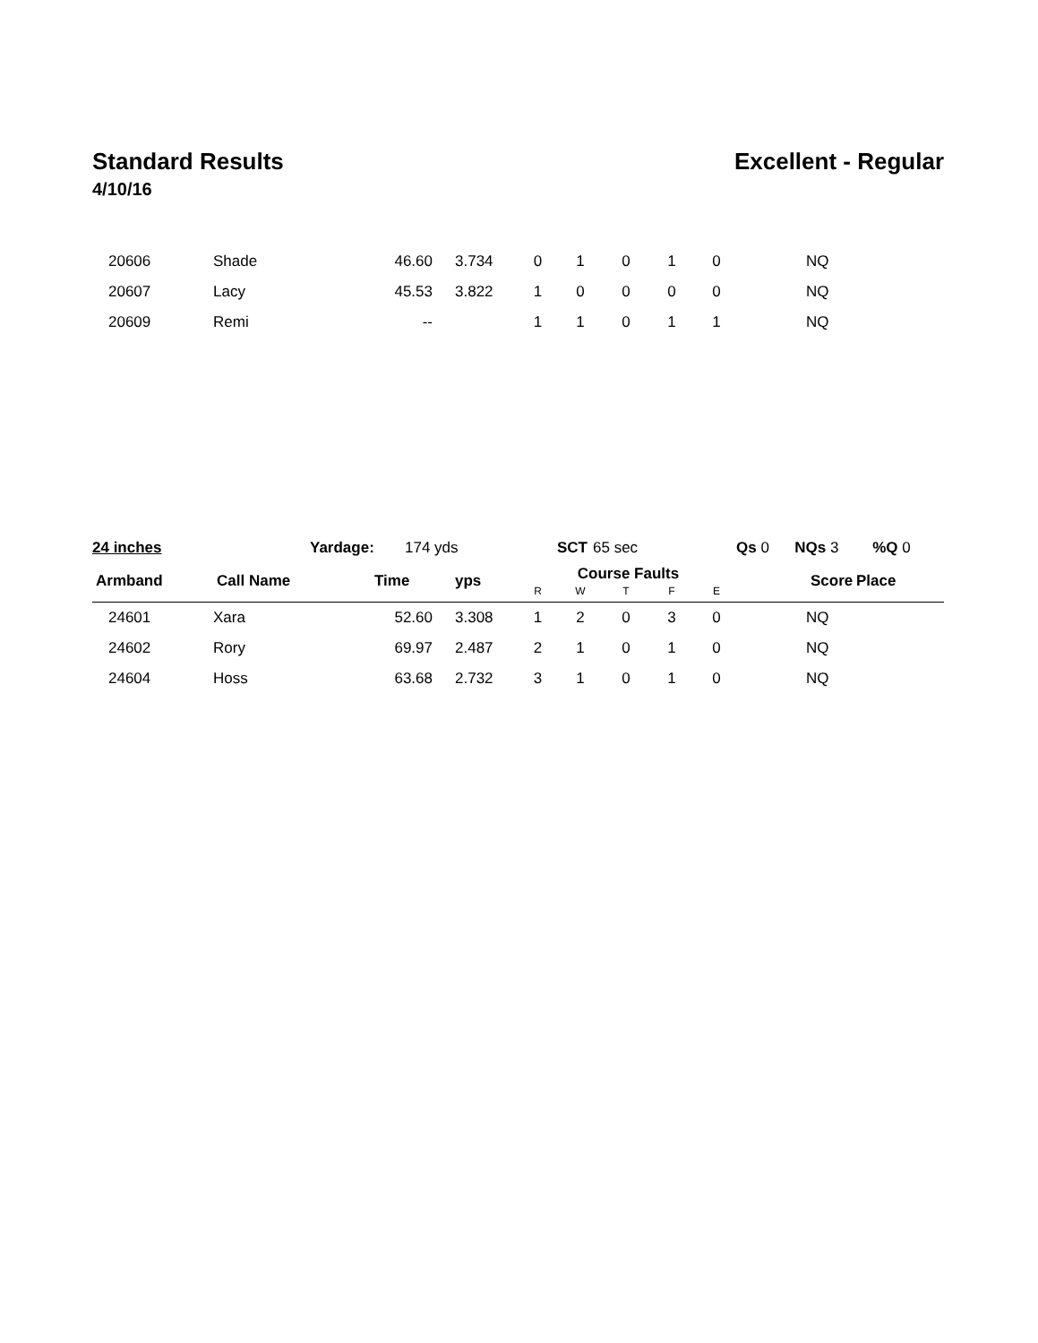Standard Results Excellent - Regular
4/10/16
| 20606 | Shade | 46.60 | 3.734 | 0 | 1 | 0 | 1 | 0 | NQ |
| 20607 | Lacy | 45.53 | 3.822 | 1 | 0 | 0 | 0 | 0 | NQ |
| 20609 | Remi | -- | | 1 | 1 | 0 | 1 | 1 | NQ |
24 inches Yardage: 174 yds SCT 65 sec Qs 0 NQs 3 %Q 0
| Armband | Call Name | Time | yps | Course Faults | | | | | Score | Place |
| --- | --- | --- | --- | --- | --- | --- | --- | --- | --- | --- |
| | | | | R | W | T | F | E | | |
| 24601 | Xara | 52.60 | 3.308 | 1 | 2 | 0 | 3 | 0 | NQ | |
| 24602 | Rory | 69.97 | 2.487 | 2 | 1 | 0 | 1 | 0 | NQ | |
| 24604 | Hoss | 63.68 | 2.732 | 3 | 1 | 0 | 1 | 0 | NQ | |